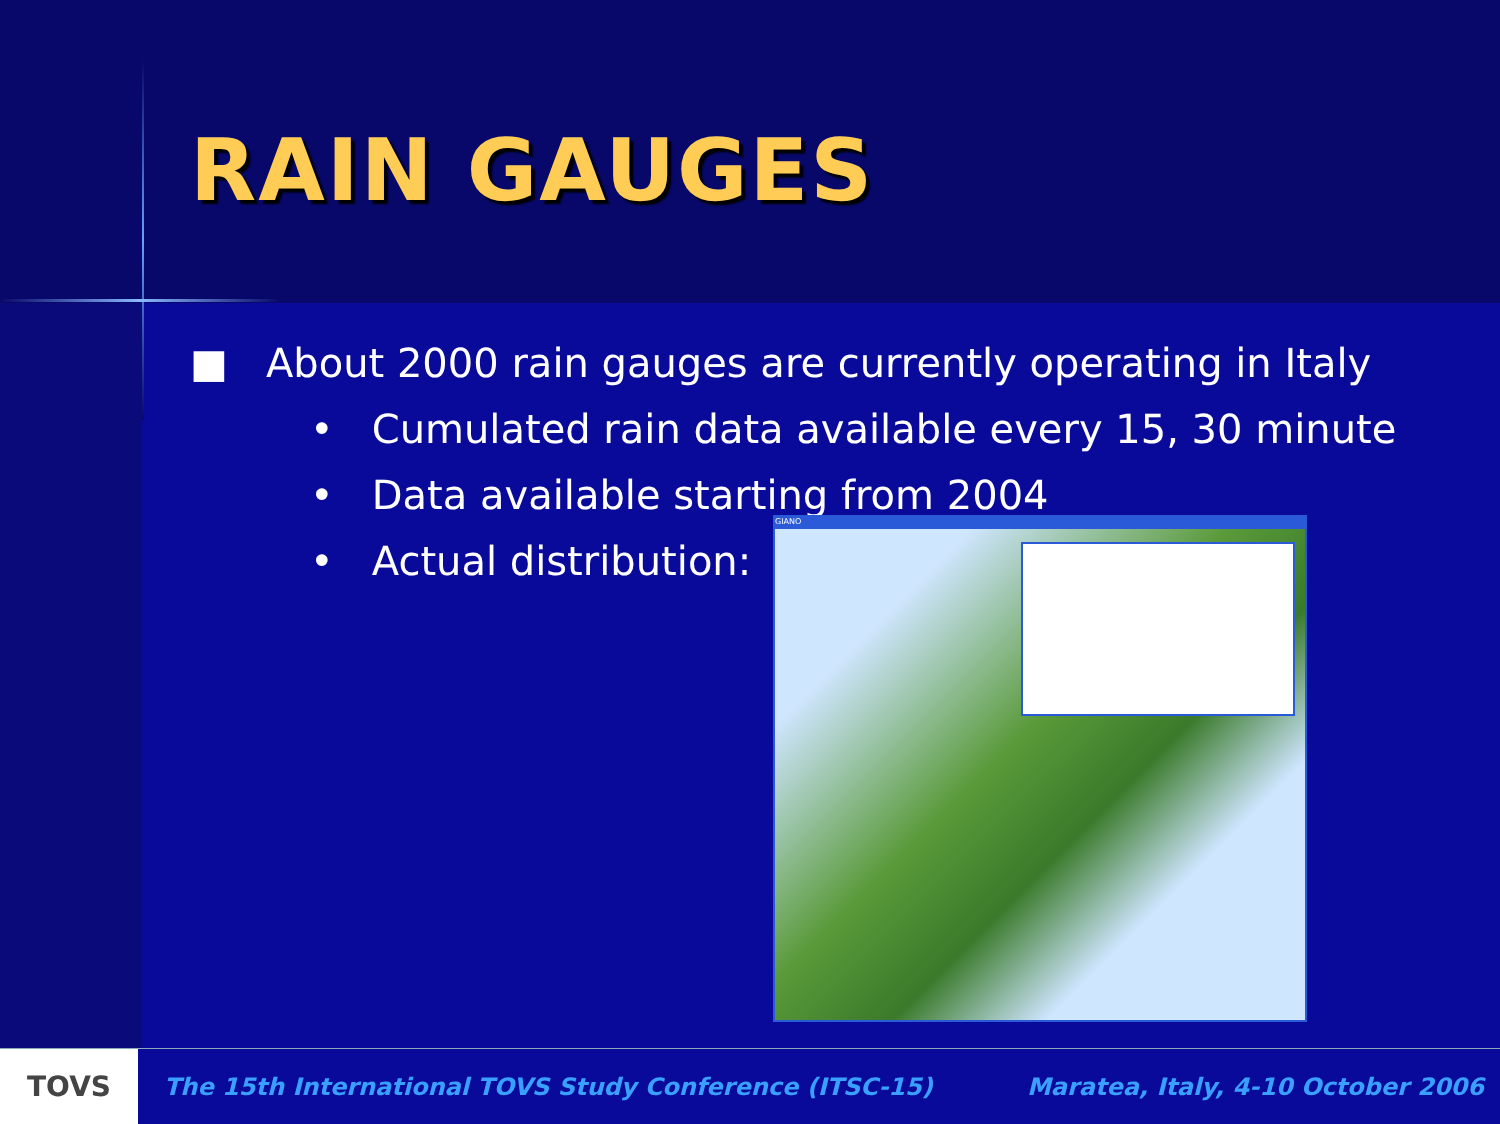RAIN GAUGES
■ About 2000 rain gauges are currently operating in Italy
• Cumulated rain data available every 15, 30 minute
• Data available starting from 2004
• Actual distribution:
GIANO
TOVS
The 15th International TOVS Study Conference (ITSC-15)
Maratea, Italy, 4-10 October 2006